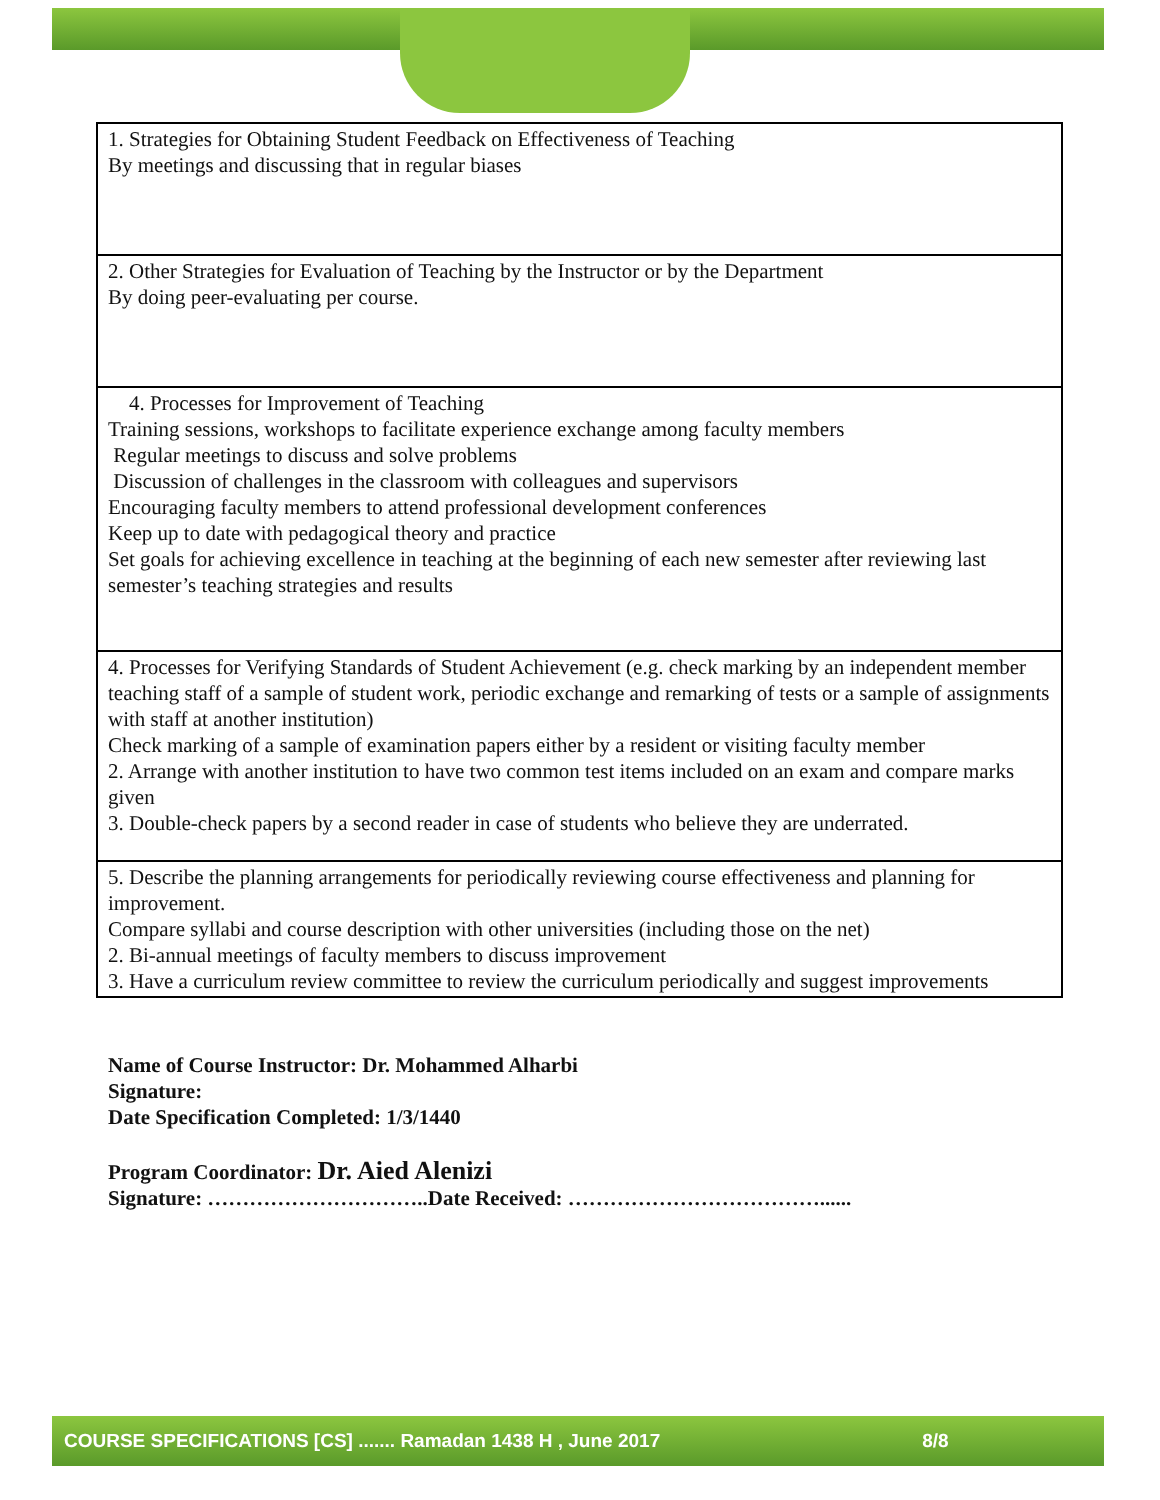| 1. Strategies for Obtaining Student Feedback on Effectiveness of Teaching By meetings and discussing that in regular biases |
| 2. Other Strategies for Evaluation of Teaching by the Instructor or by the Department By doing peer-evaluating per course. |
| 4. Processes for Improvement of Teaching Training sessions, workshops to facilitate experience exchange among faculty members Regular meetings to discuss and solve problems Discussion of challenges in the classroom with colleagues and supervisors Encouraging faculty members to attend professional development conferences Keep up to date with pedagogical theory and practice Set goals for achieving excellence in teaching at the beginning of each new semester after reviewing last semester’s teaching strategies and results |
| 4. Processes for Verifying Standards of Student Achievement (e.g. check marking by an independent member teaching staff of a sample of student work, periodic exchange and remarking of tests or a sample of assignments with staff at another institution) Check marking of a sample of examination papers either by a resident or visiting faculty member 2. Arrange with another institution to have two common test items included on an exam and compare marks given 3. Double-check papers by a second reader in case of students who believe they are underrated. |
| 5. Describe the planning arrangements for periodically reviewing course effectiveness and planning for improvement. Compare syllabi and course description with other universities (including those on the net) 2. Bi-annual meetings of faculty members to discuss improvement 3. Have a curriculum review committee to review the curriculum periodically and suggest improvements |
Name of Course Instructor: Dr. Mohammed Alharbi
Signature:
Date Specification Completed: 1/3/1440
Program Coordinator: Dr. Aied Alenizi
Signature: …………………………..Date Received: ………………………………......
COURSE SPECIFICATIONS [CS] ....... Ramadan 1438 H , June 2017 8/8